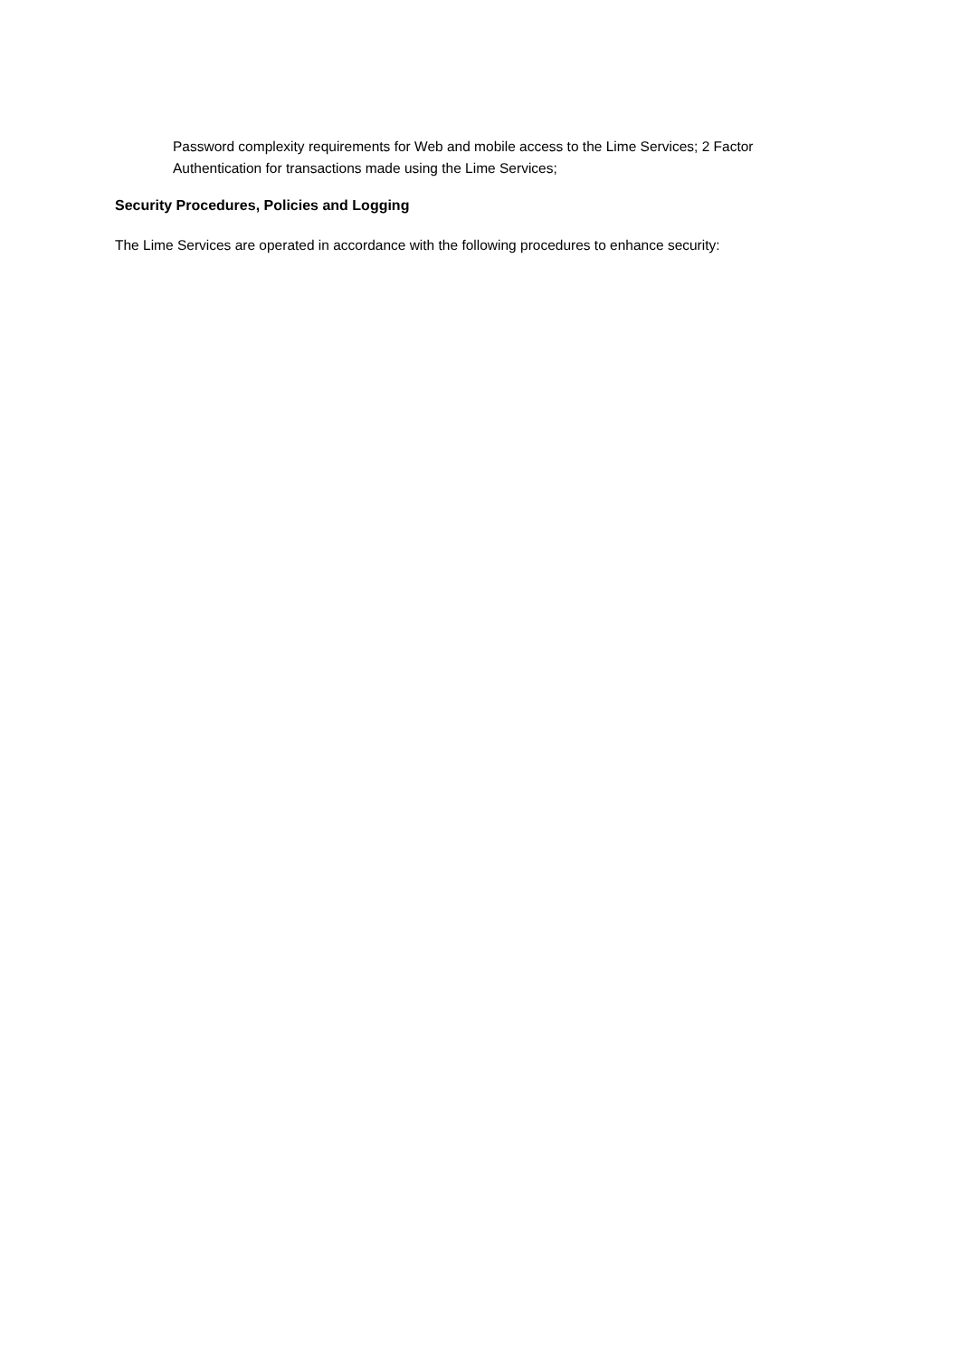Password complexity requirements for Web and mobile access to the Lime Services; 2 Factor Authentication for transactions made using the Lime Services;
Security Procedures, Policies and Logging
The Lime Services are operated in accordance with the following procedures to enhance security: